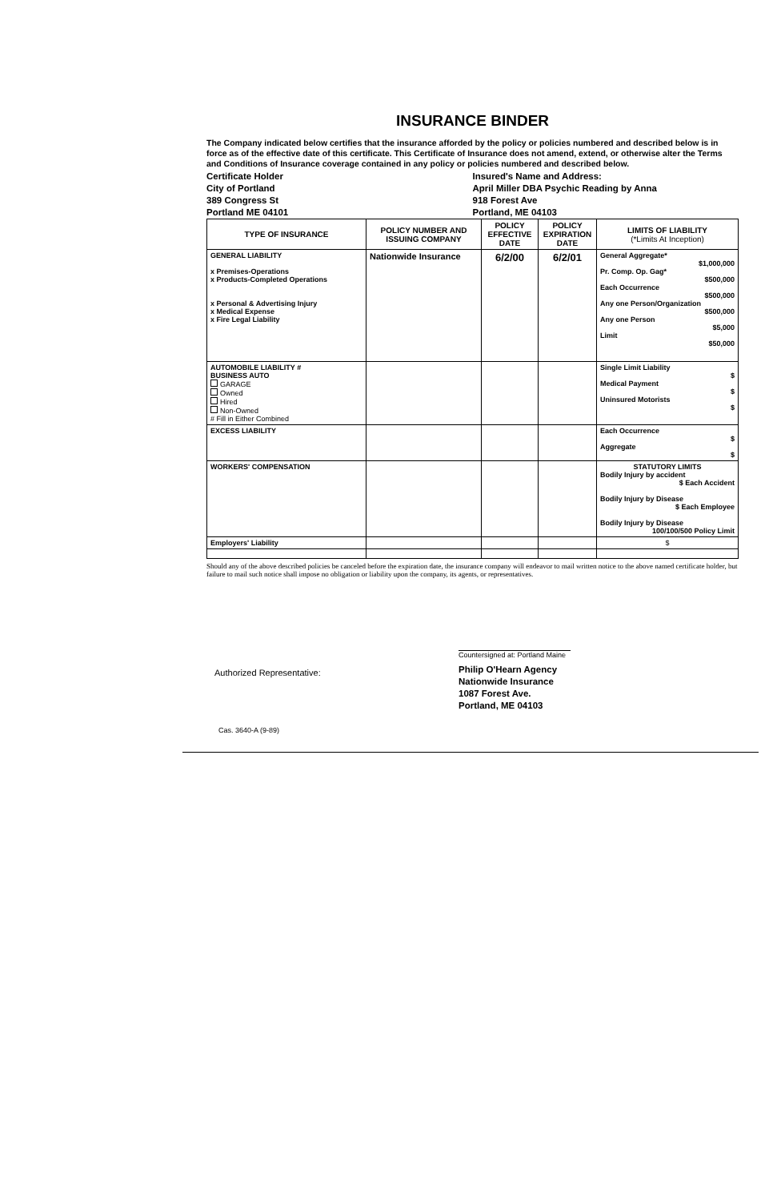INSURANCE BINDER
The Company indicated below certifies that the insurance afforded by the policy or policies numbered and described below is in force as of the effective date of this certificate. This Certificate of Insurance does not amend, extend, or otherwise alter the Terms and Conditions of Insurance coverage contained in any policy or policies numbered and described below.
Certificate Holder
City of Portland
389 Congress St
Portland ME 04101
Insured's Name and Address:
April Miller DBA Psychic Reading by Anna
918 Forest Ave
Portland, ME 04103
| TYPE OF INSURANCE | POLICY NUMBER AND ISSUING COMPANY | POLICY EFFECTIVE DATE | POLICY EXPIRATION DATE | LIMITS OF LIABILITY (*Limits At Inception) |
| --- | --- | --- | --- | --- |
| GENERAL LIABILITY x Premises-Operations x Products-Completed Operations x Personal & Advertising Injury x Medical Expense x Fire Legal Liability | Nationwide Insurance | 6/2/00 | 6/2/01 | General Aggregate* $1,000,000 Pr. Comp. Op. Gag* $500,000 Each Occurrence $500,000 Any one Person/Organization $500,000 Any one Person $5,000 Limit $50,000 |
| AUTOMOBILE LIABILITY # BUSINESS AUTO GARAGE Owned Hired Non-Owned # Fill in Either Combined | | | | Single Limit Liability $ Medical Payment $ Uninsured Motorists $ |
| EXCESS LIABILITY | | | | Each Occurrence $ Aggregate $ |
| WORKERS' COMPENSATION | | | | STATUTORY LIMITS Bodily Injury by accident $ Each Accident Bodily Injury by Disease $ Each Employee Bodily Injury by Disease 100/100/500 Policy Limit |
| Employers' Liability | | | | $ |
Should any of the above described policies be canceled before the expiration date, the insurance company will endeavor to mail written notice to the above named certificate holder, but failure to mail such notice shall impose no obligation or liability upon the company, its agents, or representatives.
Authorized Representative:
Countersigned at: Portland Maine
Philip O'Hearn Agency
Nationwide Insurance
1087 Forest Ave.
Portland, ME 04103
Cas. 3640-A (9-89)